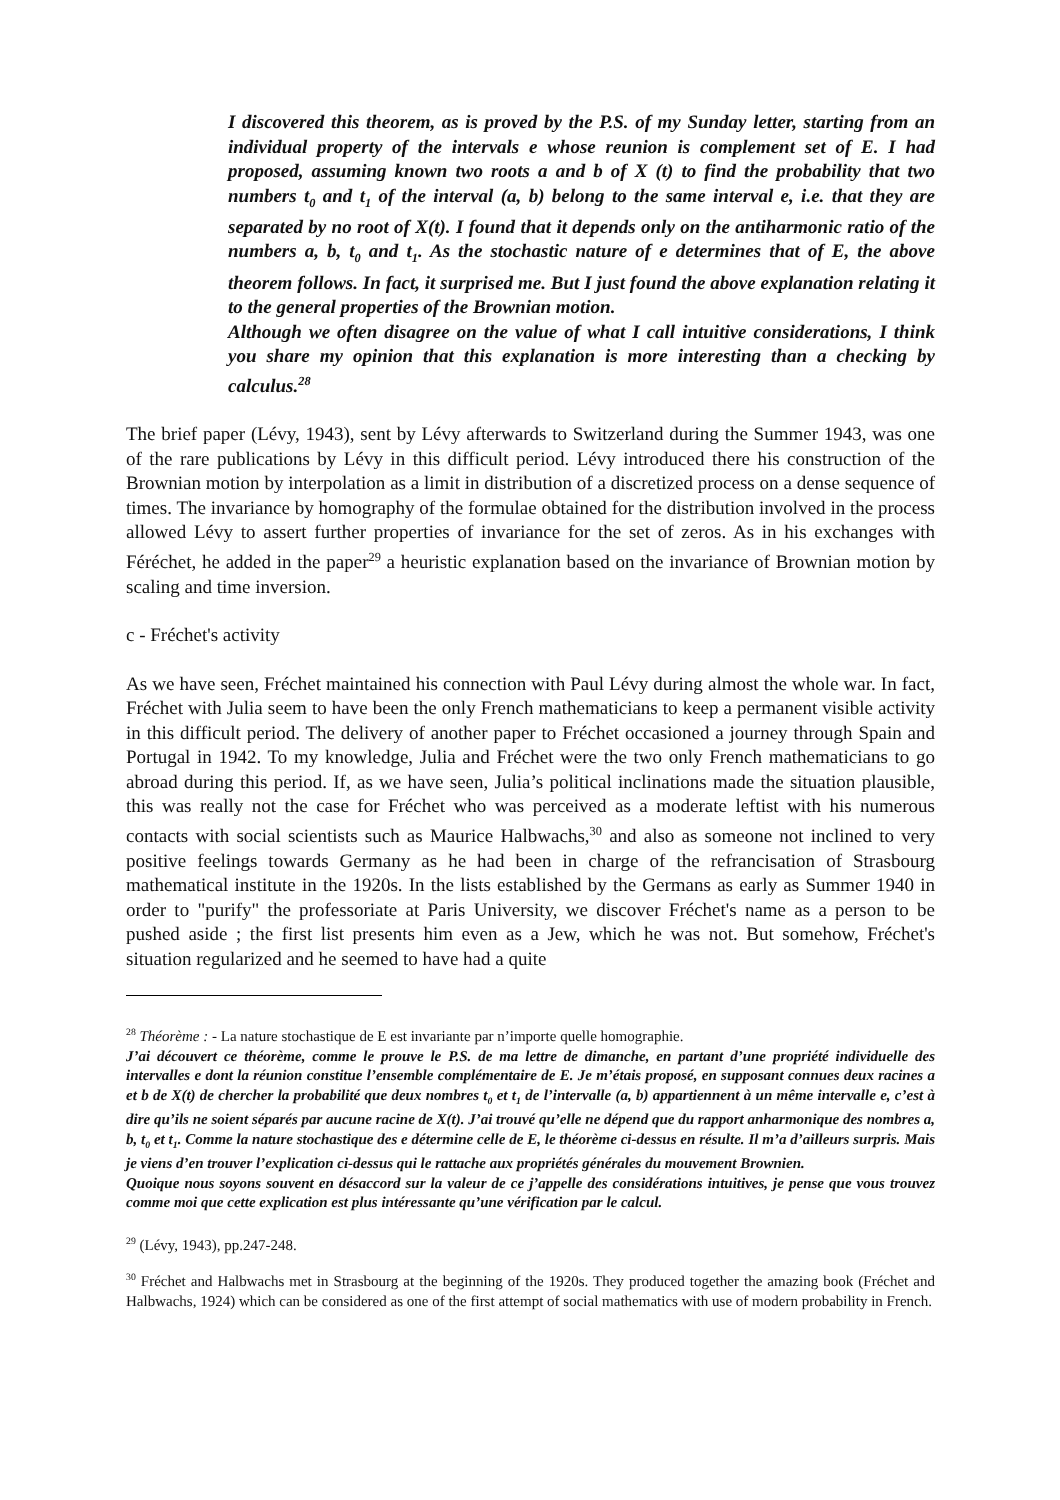I discovered this theorem, as is proved by the P.S. of my Sunday letter, starting from an individual property of the intervals e whose reunion is complement set of E. I had proposed, assuming known two roots a and b of X (t) to find the probability that two numbers t<sub>0</sub> and t<sub>1</sub> of the interval (a, b) belong to the same interval e, i.e. that they are separated by no root of X(t). I found that it depends only on the antiharmonic ratio of the numbers a, b, t<sub>0</sub> and t<sub>1</sub>. As the stochastic nature of e determines that of E, the above theorem follows. In fact, it surprised me. But I just found the above explanation relating it to the general properties of the Brownian motion.
Although we often disagree on the value of what I call intuitive considerations, I think you share my opinion that this explanation is more interesting than a checking by calculus.<sup>28</sup>
The brief paper (Lévy, 1943), sent by Lévy afterwards to Switzerland during the Summer 1943, was one of the rare publications by Lévy in this difficult period. Lévy introduced there his construction of the Brownian motion by interpolation as a limit in distribution of a discretized process on a dense sequence of times. The invariance by homography of the formulae obtained for the distribution involved in the process allowed Lévy to assert further properties of invariance for the set of zeros. As in his exchanges with Féréchet, he added in the paper<sup>29</sup> a heuristic explanation based on the invariance of Brownian motion by scaling and time inversion.
c - Fréchet's activity
As we have seen, Fréchet maintained his connection with Paul Lévy during almost the whole war. In fact, Fréchet with Julia seem to have been the only French mathematicians to keep a permanent visible activity in this difficult period. The delivery of another paper to Fréchet occasioned a journey through Spain and Portugal in 1942. To my knowledge, Julia and Fréchet were the two only French mathematicians to go abroad during this period. If, as we have seen, Julia’s political inclinations made the situation plausible, this was really not the case for Fréchet who was perceived as a moderate leftist with his numerous contacts with social scientists such as Maurice Halbwachs,<sup>30</sup> and also as someone not inclined to very positive feelings towards Germany as he had been in charge of the refrancisation of Strasbourg mathematical institute in the 1920s. In the lists established by the Germans as early as Summer 1940 in order to "purify" the professoriate at Paris University, we discover Fréchet's name as a person to be pushed aside ; the first list presents him even as a Jew, which he was not. But somehow, Fréchet's situation regularized and he seemed to have had a quite
<sup>28</sup> Théorème : - La nature stochastique de E est invariante par n’importe quelle homographie.
J’ai découvert ce théorème, comme le prouve le P.S. de ma lettre de dimanche, en partant d’une propriété individuelle des intervalles e dont la réunion constitue l’ensemble complémentaire de E. Je m’étais proposé, en supposant connues deux racines a et b de X(t) de chercher la probabilité que deux nombres t<sub>0</sub> et t<sub>1</sub> de l’intervalle (a, b) appartiennent à un même intervalle e, c’est à dire qu’ils ne soient séparés par aucune racine de X(t). J’ai trouvé qu’elle ne dépend que du rapport anharmonique des nombres a, b, t<sub>0</sub> et t<sub>1</sub>. Comme la nature stochastique des e détermine celle de E, le théorème ci-dessus en résulte. Il m’a d’ailleurs surpris. Mais je viens d’en trouver l’explication ci-dessus qui le rattache aux propriétés générales du mouvement Brownien.
Quoique nous soyons souvent en désaccord sur la valeur de ce j’appelle des considérations intuitives, je pense que vous trouvez comme moi que cette explication est plus intéressante qu’une vérification par le calcul.
<sup>29</sup> (Lévy, 1943), pp.247-248.
<sup>30</sup> Fréchet and Halbwachs met in Strasbourg at the beginning of the 1920s. They produced together the amazing book (Fréchet and Halbwachs, 1924) which can be considered as one of the first attempt of social mathematics with use of modern probability in French.